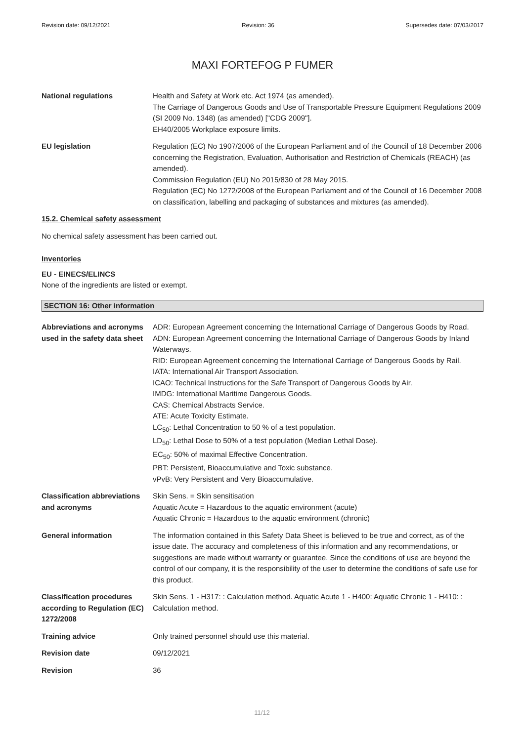Revision date: 09/12/2021 Revision: 36 Supersedes date: 07/03/2017
MAXI FORTEFOG P FUMER
National regulations Health and Safety at Work etc. Act 1974 (as amended).
The Carriage of Dangerous Goods and Use of Transportable Pressure Equipment Regulations 2009 (SI 2009 No. 1348) (as amended) ["CDG 2009"].
EH40/2005 Workplace exposure limits.
EU legislation Regulation (EC) No 1907/2006 of the European Parliament and of the Council of 18 December 2006 concerning the Registration, Evaluation, Authorisation and Restriction of Chemicals (REACH) (as amended).
Commission Regulation (EU) No 2015/830 of 28 May 2015.
Regulation (EC) No 1272/2008 of the European Parliament and of the Council of 16 December 2008 on classification, labelling and packaging of substances and mixtures (as amended).
15.2. Chemical safety assessment
No chemical safety assessment has been carried out.
Inventories
EU - EINECS/ELINCS
None of the ingredients are listed or exempt.
SECTION 16: Other information
Abbreviations and acronyms used in the safety data sheet
ADR: European Agreement concerning the International Carriage of Dangerous Goods by Road.
ADN: European Agreement concerning the International Carriage of Dangerous Goods by Inland Waterways.
RID: European Agreement concerning the International Carriage of Dangerous Goods by Rail.
IATA: International Air Transport Association.
ICAO: Technical Instructions for the Safe Transport of Dangerous Goods by Air.
IMDG: International Maritime Dangerous Goods.
CAS: Chemical Abstracts Service.
ATE: Acute Toxicity Estimate.
LC<sub>50</sub>: Lethal Concentration to 50 % of a test population.
LD<sub>50</sub>: Lethal Dose to 50% of a test population (Median Lethal Dose).
EC<sub>50</sub>: 50% of maximal Effective Concentration.
PBT: Persistent, Bioaccumulative and Toxic substance.
vPvB: Very Persistent and Very Bioaccumulative.
Classification abbreviations and acronyms
Skin Sens. = Skin sensitisation
Aquatic Acute = Hazardous to the aquatic environment (acute)
Aquatic Chronic = Hazardous to the aquatic environment (chronic)
General information The information contained in this Safety Data Sheet is believed to be true and correct, as of the issue date. The accuracy and completeness of this information and any recommendations, or suggestions are made without warranty or guarantee. Since the conditions of use are beyond the control of our company, it is the responsibility of the user to determine the conditions of safe use for this product.
Classification procedures according to Regulation (EC) 1272/2008
Skin Sens. 1 - H317: : Calculation method. Aquatic Acute 1 - H400: Aquatic Chronic 1 - H410: : Calculation method.
Training advice Only trained personnel should use this material.
Revision date 09/12/2021
Revision 36
11/12